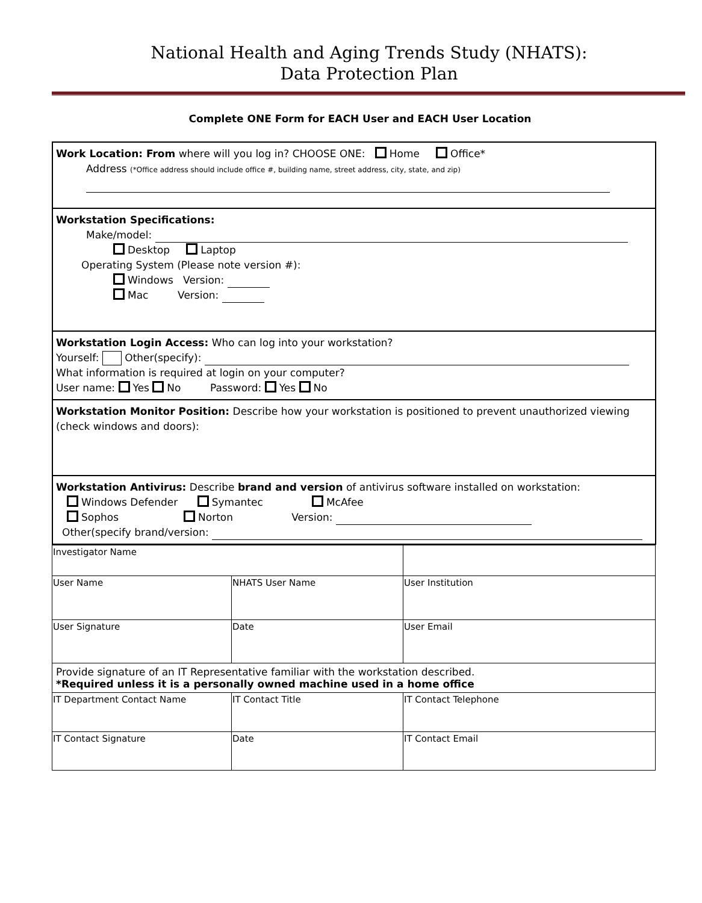National Health and Aging Trends Study (NHATS):
Data Protection Plan
Complete ONE Form for EACH User and EACH User Location
Work Location: From where will you log in? CHOOSE ONE: Home Office*
Address (*Office address should include office #, building name, street address, city, state, and zip)
Workstation Specifications:
Make/model:
Desktop Laptop
Operating System (Please note version #):
Windows Version:
Mac Version:
Workstation Login Access: Who can log into your workstation?
Yourself: Other(specify):
What information is required at login on your computer?
User name: Yes No Password: Yes No
Workstation Monitor Position: Describe how your workstation is positioned to prevent unauthorized viewing (check windows and doors):
Workstation Antivirus: Describe brand and version of antivirus software installed on workstation:
Windows Defender Symantec McAfee
Sophos Norton Version:
Other(specify brand/version:
| Investigator Name | | |
| User Name | NHATS User Name | User Institution |
| User Signature | Date | User Email |
| Provide signature of an IT Representative familiar with the workstation described. *Required unless it is a personally owned machine used in a home office | | |
| IT Department Contact Name | IT Contact Title | IT Contact Telephone |
| IT Contact Signature | Date | IT Contact Email |